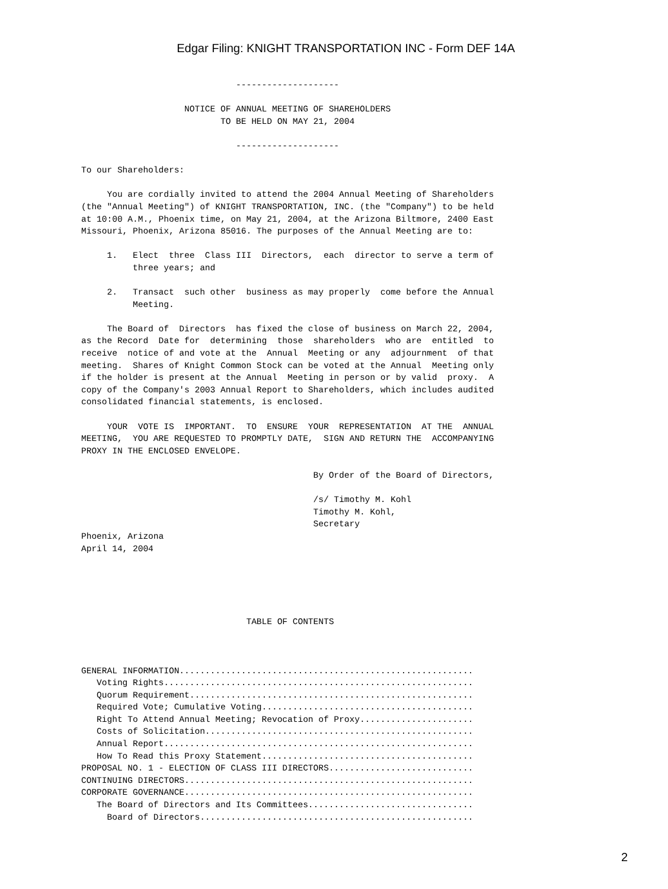Edgar Filing: KNIGHT TRANSPORTATION INC - Form DEF 14A
                              --------------------

                    NOTICE OF ANNUAL MEETING OF SHAREHOLDERS
                           TO BE HELD ON MAY 21, 2004

                              --------------------

To our Shareholders:

     You are cordially invited to attend the 2004 Annual Meeting of Shareholders
(the "Annual Meeting") of KNIGHT TRANSPORTATION, INC. (the "Company") to be held
at 10:00 A.M., Phoenix time, on May 21, 2004, at the Arizona Biltmore, 2400 East
Missouri, Phoenix, Arizona 85016. The purposes of the Annual Meeting are to:

     1.   Elect  three  Class III  Directors,  each  director to serve a term of
          three years; and

     2.   Transact  such other  business as may properly  come before the Annual
          Meeting.

     The Board of  Directors  has fixed the close of business on March 22, 2004,
as the Record  Date for  determining  those  shareholders  who are  entitled  to
receive  notice of and vote at the  Annual  Meeting or any  adjournment  of that
meeting.  Shares of Knight Common Stock can be voted at the Annual  Meeting only
if the holder is present at the Annual  Meeting in person or by valid  proxy.  A
copy of the Company's 2003 Annual Report to Shareholders, which includes audited
consolidated financial statements, is enclosed.

     YOUR  VOTE IS  IMPORTANT.  TO  ENSURE  YOUR  REPRESENTATION  AT THE  ANNUAL
MEETING,  YOU ARE REQUESTED TO PROMPTLY DATE,  SIGN AND RETURN THE  ACCOMPANYING
PROXY IN THE ENCLOSED ENVELOPE.

                                             By Order of the Board of Directors,

                                             /s/ Timothy M. Kohl
                                             Timothy M. Kohl,
                                             Secretary
Phoenix, Arizona
April 14, 2004





                                TABLE OF CONTENTS



GENERAL INFORMATION.........................................................
   Voting Rights............................................................
   Quorum Requirement.......................................................
   Required Vote; Cumulative Voting.........................................
   Right To Attend Annual Meeting; Revocation of Proxy......................
   Costs of Solicitation....................................................
   Annual Report............................................................
   How To Read this Proxy Statement.........................................
PROPOSAL NO. 1 - ELECTION OF CLASS III DIRECTORS............................
CONTINUING DIRECTORS........................................................
CORPORATE GOVERNANCE........................................................
   The Board of Directors and Its Committees................................
     Board of Directors.....................................................
2